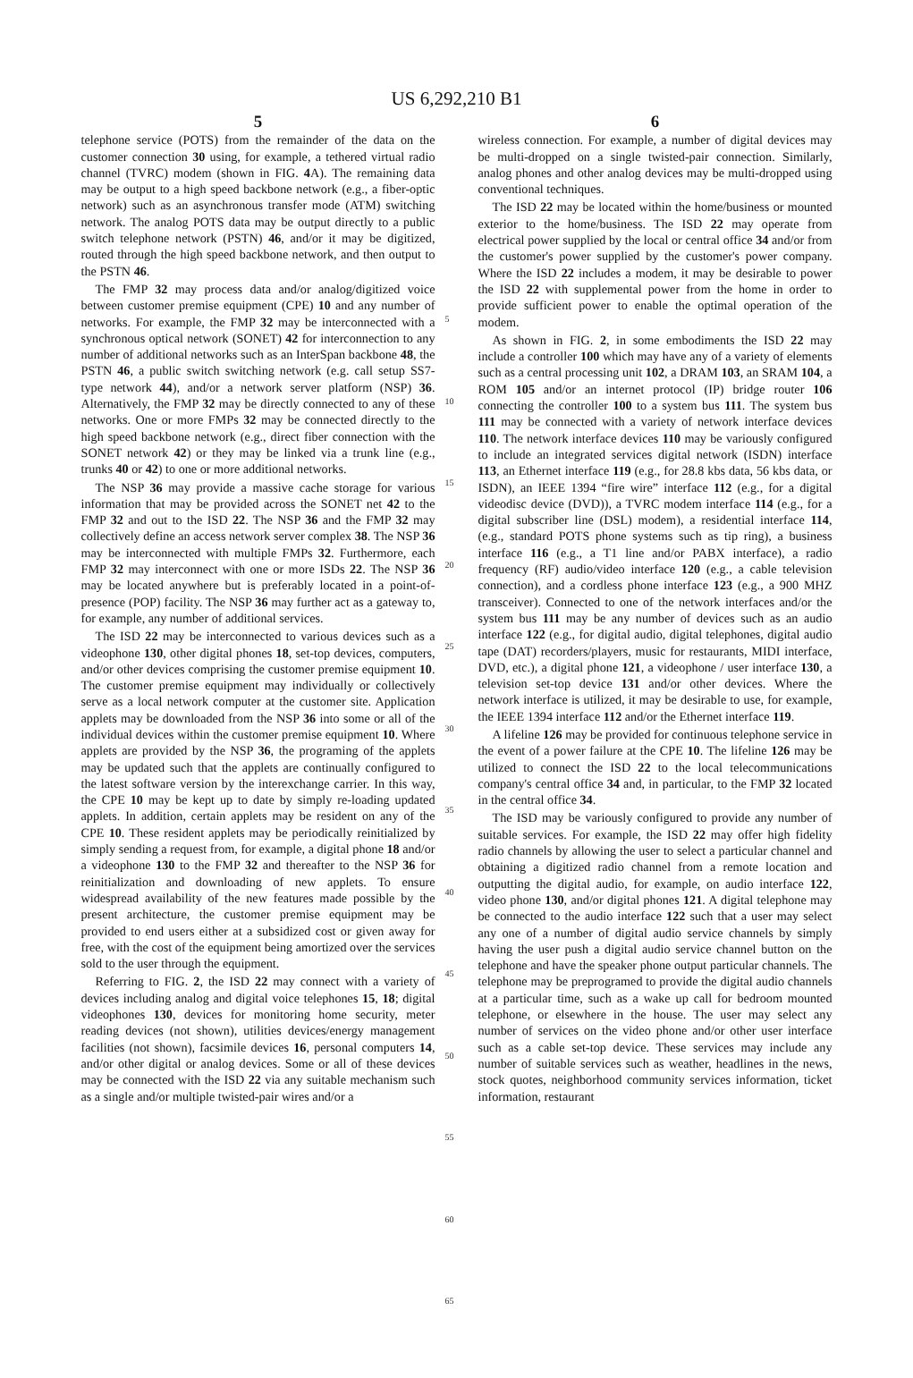US 6,292,210 B1
5
telephone service (POTS) from the remainder of the data on the customer connection 30 using, for example, a tethered virtual radio channel (TVRC) modem (shown in FIG. 4 A). The remaining data may be output to a high speed backbone network (e.g., a fiber-optic network) such as an asynchronous transfer mode (ATM) switching network. The analog POTS data may be output directly to a public switch telephone network (PSTN) 46, and/or it may be digitized, routed through the high speed backbone network, and then output to the PSTN 46.
The FMP 32 may process data and/or analog/digitized voice between customer premise equipment (CPE) 10 and any number of networks. For example, the FMP 32 may be interconnected with a synchronous optical network (SONET) 42 for interconnection to any number of additional networks such as an InterSpan backbone 48, the PSTN 46, a public switch switching network (e.g. call setup SS7-type network 44), and/or a network server platform (NSP) 36. Alternatively, the FMP 32 may be directly connected to any of these networks. One or more FMPs 32 may be connected directly to the high speed backbone network (e.g., direct fiber connection with the SONET network 42) or they may be linked via a trunk line (e.g., trunks 40 or 42) to one or more additional networks.
The NSP 36 may provide a massive cache storage for various information that may be provided across the SONET net 42 to the FMP 32 and out to the ISD 22. The NSP 36 and the FMP 32 may collectively define an access network server complex 38. The NSP 36 may be interconnected with multiple FMPs 32. Furthermore, each FMP 32 may interconnect with one or more ISDs 22. The NSP 36 may be located anywhere but is preferably located in a point-of-presence (POP) facility. The NSP 36 may further act as a gateway to, for example, any number of additional services.
The ISD 22 may be interconnected to various devices such as a videophone 130, other digital phones 18, set-top devices, computers, and/or other devices comprising the customer premise equipment 10. The customer premise equipment may individually or collectively serve as a local network computer at the customer site. Application applets may be downloaded from the NSP 36 into some or all of the individual devices within the customer premise equipment 10. Where applets are provided by the NSP 36, the programing of the applets may be updated such that the applets are continually configured to the latest software version by the interexchange carrier. In this way, the CPE 10 may be kept up to date by simply re-loading updated applets. In addition, certain applets may be resident on any of the CPE 10. These resident applets may be periodically reinitialized by simply sending a request from, for example, a digital phone 18 and/or a videophone 130 to the FMP 32 and thereafter to the NSP 36 for reinitialization and downloading of new applets. To ensure widespread availability of the new features made possible by the present architecture, the customer premise equipment may be provided to end users either at a subsidized cost or given away for free, with the cost of the equipment being amortized over the services sold to the user through the equipment.
Referring to FIG. 2, the ISD 22 may connect with a variety of devices including analog and digital voice telephones 15, 18; digital videophones 130, devices for monitoring home security, meter reading devices (not shown), utilities devices/energy management facilities (not shown), facsimile devices 16, personal computers 14, and/or other digital or analog devices. Some or all of these devices may be connected with the ISD 22 via any suitable mechanism such as a single and/or multiple twisted-pair wires and/or a
5
10
15
20
25
30
35
40
45
50
55
60
65
6
wireless connection. For example, a number of digital devices may be multi-dropped on a single twisted-pair connection. Similarly, analog phones and other analog devices may be multi-dropped using conventional techniques.
The ISD 22 may be located within the home/business or mounted exterior to the home/business. The ISD 22 may operate from electrical power supplied by the local or central office 34 and/or from the customer's power supplied by the customer's power company. Where the ISD 22 includes a modem, it may be desirable to power the ISD 22 with supplemental power from the home in order to provide sufficient power to enable the optimal operation of the modem.
As shown in FIG. 2, in some embodiments the ISD 22 may include a controller 100 which may have any of a variety of elements such as a central processing unit 102, a DRAM 103, an SRAM 104, a ROM 105 and/or an internet protocol (IP) bridge router 106 connecting the controller 100 to a system bus 111. The system bus 111 may be connected with a variety of network interface devices 110. The network interface devices 110 may be variously configured to include an integrated services digital network (ISDN) interface 113, an Ethernet interface 119 (e.g., for 28.8 kbs data, 56 kbs data, or ISDN), an IEEE 1394 “fire wire” interface 112 (e.g., for a digital videodisc device (DVD)), a TVRC modem interface 114 (e.g., for a digital subscriber line (DSL) modem), a residential interface 114, (e.g., standard POTS phone systems such as tip ring), a business interface 116 (e.g., a T1 line and/or PABX interface), a radio frequency (RF) audio/video interface 120 (e.g., a cable television connection), and a cordless phone interface 123 (e.g., a 900 MHZ transceiver). Connected to one of the network interfaces and/or the system bus 111 may be any number of devices such as an audio interface 122 (e.g., for digital audio, digital telephones, digital audio tape (DAT) recorders/players, music for restaurants, MIDI interface, DVD, etc.), a digital phone 121, a videophone / user interface 130, a television set-top device 131 and/or other devices. Where the network interface is utilized, it may be desirable to use, for example, the IEEE 1394 interface 112 and/or the Ethernet interface 119.
A lifeline 126 may be provided for continuous telephone service in the event of a power failure at the CPE 10. The lifeline 126 may be utilized to connect the ISD 22 to the local telecommunications company's central office 34 and, in particular, to the FMP 32 located in the central office 34.
The ISD may be variously configured to provide any number of suitable services. For example, the ISD 22 may offer high fidelity radio channels by allowing the user to select a particular channel and obtaining a digitized radio channel from a remote location and outputting the digital audio, for example, on audio interface 122, video phone 130, and/or digital phones 121. A digital telephone may be connected to the audio interface 122 such that a user may select any one of a number of digital audio service channels by simply having the user push a digital audio service channel button on the telephone and have the speaker phone output particular channels. The telephone may be preprogramed to provide the digital audio channels at a particular time, such as a wake up call for bedroom mounted telephone, or elsewhere in the house. The user may select any number of services on the video phone and/or other user interface such as a cable set-top device. These services may include any number of suitable services such as weather, headlines in the news, stock quotes, neighborhood community services information, ticket information, restaurant